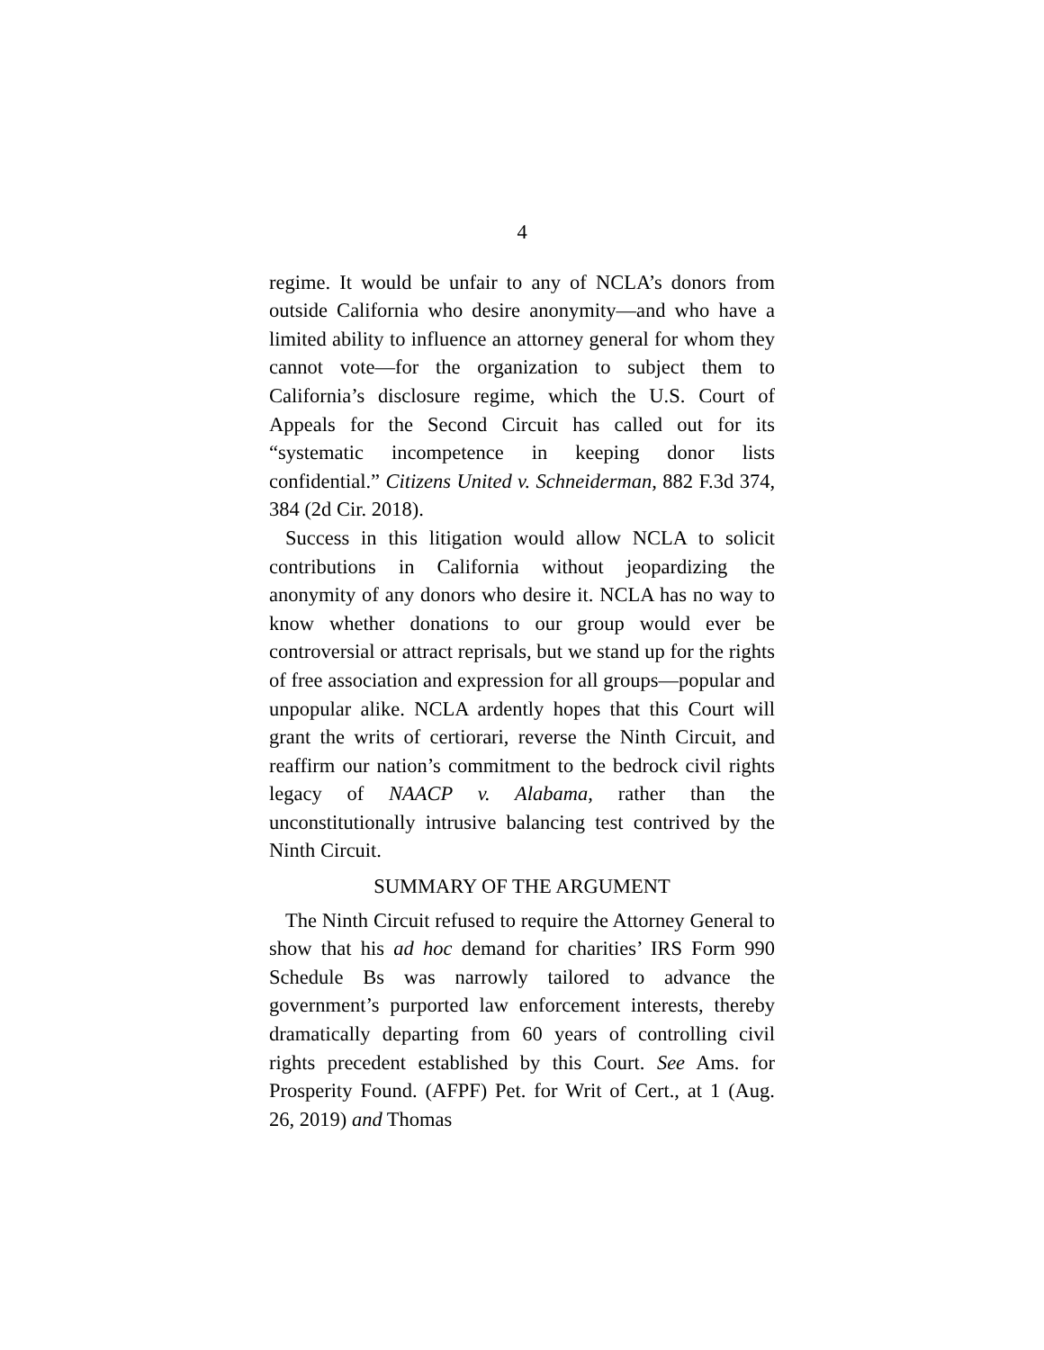4
regime. It would be unfair to any of NCLA’s donors from outside California who desire anonymity—and who have a limited ability to influence an attorney general for whom they cannot vote—for the organization to subject them to California’s disclosure regime, which the U.S. Court of Appeals for the Second Circuit has called out for its “systematic incompetence in keeping donor lists confidential.” Citizens United v. Schneiderman, 882 F.3d 374, 384 (2d Cir. 2018).
Success in this litigation would allow NCLA to solicit contributions in California without jeopardizing the anonymity of any donors who desire it. NCLA has no way to know whether donations to our group would ever be controversial or attract reprisals, but we stand up for the rights of free association and expression for all groups—popular and unpopular alike. NCLA ardently hopes that this Court will grant the writs of certiorari, reverse the Ninth Circuit, and reaffirm our nation’s commitment to the bedrock civil rights legacy of NAACP v. Alabama, rather than the unconstitutionally intrusive balancing test contrived by the Ninth Circuit.
SUMMARY OF THE ARGUMENT
The Ninth Circuit refused to require the Attorney General to show that his ad hoc demand for charities’ IRS Form 990 Schedule Bs was narrowly tailored to advance the government’s purported law enforcement interests, thereby dramatically departing from 60 years of controlling civil rights precedent established by this Court. See Ams. for Prosperity Found. (AFPF) Pet. for Writ of Cert., at 1 (Aug. 26, 2019) and Thomas